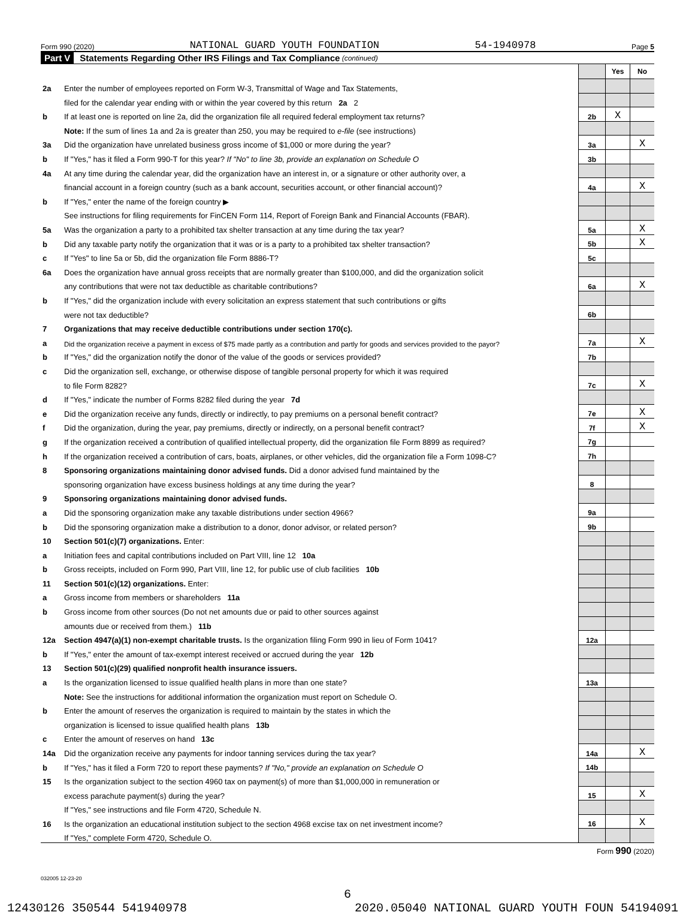Form 990 (2020) NATIONAL GUARD YOUTH FOUNDATION 54-1940978 Page 5
Part V Statements Regarding Other IRS Filings and Tax Compliance (continued)
| | | | Yes | No |
| 2a | Enter the number of employees reported on Form W-3, Transmittal of Wage and Tax Statements, | | | |
| | filed for the calendar year ending with or within the year covered by this return 2a 2 | | | |
| b | If at least one is reported on line 2a, did the organization file all required federal employment tax returns? | 2b | X | |
| | Note: If the sum of lines 1a and 2a is greater than 250, you may be required to e-file (see instructions) | | | |
| 3a | Did the organization have unrelated business gross income of $1,000 or more during the year? | 3a | | X |
| b | If "Yes," has it filed a Form 990-T for this year? If "No" to line 3b, provide an explanation on Schedule O | 3b | | |
| 4a | At any time during the calendar year, did the organization have an interest in, or a signature or other authority over, a | | | |
| | financial account in a foreign country (such as a bank account, securities account, or other financial account)? | 4a | | X |
| b | If "Yes," enter the name of the foreign country ▶ | | | |
| | See instructions for filing requirements for FinCEN Form 114, Report of Foreign Bank and Financial Accounts (FBAR). | | | |
| 5a | Was the organization a party to a prohibited tax shelter transaction at any time during the tax year? | 5a | | X |
| b | Did any taxable party notify the organization that it was or is a party to a prohibited tax shelter transaction? | 5b | | X |
| c | If "Yes" to line 5a or 5b, did the organization file Form 8886-T? | 5c | | |
| 6a | Does the organization have annual gross receipts that are normally greater than $100,000, and did the organization solicit | | | |
| | any contributions that were not tax deductible as charitable contributions? | 6a | | X |
| b | If "Yes," did the organization include with every solicitation an express statement that such contributions or gifts | | | |
| | were not tax deductible? | 6b | | |
| 7 | Organizations that may receive deductible contributions under section 170(c). | | | |
| a | Did the organization receive a payment in excess of $75 made partly as a contribution and partly for goods and services provided to the payor? | 7a | | X |
| b | If "Yes," did the organization notify the donor of the value of the goods or services provided? | 7b | | |
| c | Did the organization sell, exchange, or otherwise dispose of tangible personal property for which it was required | | | |
| | to file Form 8282? | 7c | | X |
| d | If "Yes," indicate the number of Forms 8282 filed during the year 7d | | | |
| e | Did the organization receive any funds, directly or indirectly, to pay premiums on a personal benefit contract? | 7e | | X |
| f | Did the organization, during the year, pay premiums, directly or indirectly, on a personal benefit contract? | 7f | | X |
| g | If the organization received a contribution of qualified intellectual property, did the organization file Form 8899 as required? | 7g | | |
| h | If the organization received a contribution of cars, boats, airplanes, or other vehicles, did the organization file a Form 1098-C? | 7h | | |
| 8 | Sponsoring organizations maintaining donor advised funds. Did a donor advised fund maintained by the | | | |
| | sponsoring organization have excess business holdings at any time during the year? | 8 | | |
| 9 | Sponsoring organizations maintaining donor advised funds. | | | |
| a | Did the sponsoring organization make any taxable distributions under section 4966? | 9a | | |
| b | Did the sponsoring organization make a distribution to a donor, donor advisor, or related person? | 9b | | |
| 10 | Section 501(c)(7) organizations. Enter: | | | |
| a | Initiation fees and capital contributions included on Part VIII, line 12 10a | | | |
| b | Gross receipts, included on Form 990, Part VIII, line 12, for public use of club facilities 10b | | | |
| 11 | Section 501(c)(12) organizations. Enter: | | | |
| a | Gross income from members or shareholders 11a | | | |
| b | Gross income from other sources (Do not net amounts due or paid to other sources against | | | |
| | amounts due or received from them.) 11b | | | |
| 12a | Section 4947(a)(1) non-exempt charitable trusts. Is the organization filing Form 990 in lieu of Form 1041? | 12a | | |
| b | If "Yes," enter the amount of tax-exempt interest received or accrued during the year 12b | | | |
| 13 | Section 501(c)(29) qualified nonprofit health insurance issuers. | | | |
| a | Is the organization licensed to issue qualified health plans in more than one state? | 13a | | |
| | Note: See the instructions for additional information the organization must report on Schedule O. | | | |
| b | Enter the amount of reserves the organization is required to maintain by the states in which the | | | |
| | organization is licensed to issue qualified health plans 13b | | | |
| c | Enter the amount of reserves on hand 13c | | | |
| 14a | Did the organization receive any payments for indoor tanning services during the tax year? | 14a | | X |
| b | If "Yes," has it filed a Form 720 to report these payments? If "No," provide an explanation on Schedule O | 14b | | |
| 15 | Is the organization subject to the section 4960 tax on payment(s) of more than $1,000,000 in remuneration or | | | |
| | excess parachute payment(s) during the year? | 15 | | X |
| | If "Yes," see instructions and file Form 4720, Schedule N. | | | |
| 16 | Is the organization an educational institution subject to the section 4968 excise tax on net investment income? | 16 | | X |
| | If "Yes," complete Form 4720, Schedule O. | | | |
Form 990 (2020)
032005 12-23-20
6
12430126 350544 541940978 2020.05040 NATIONAL GUARD YOUTH FOUN 54194091